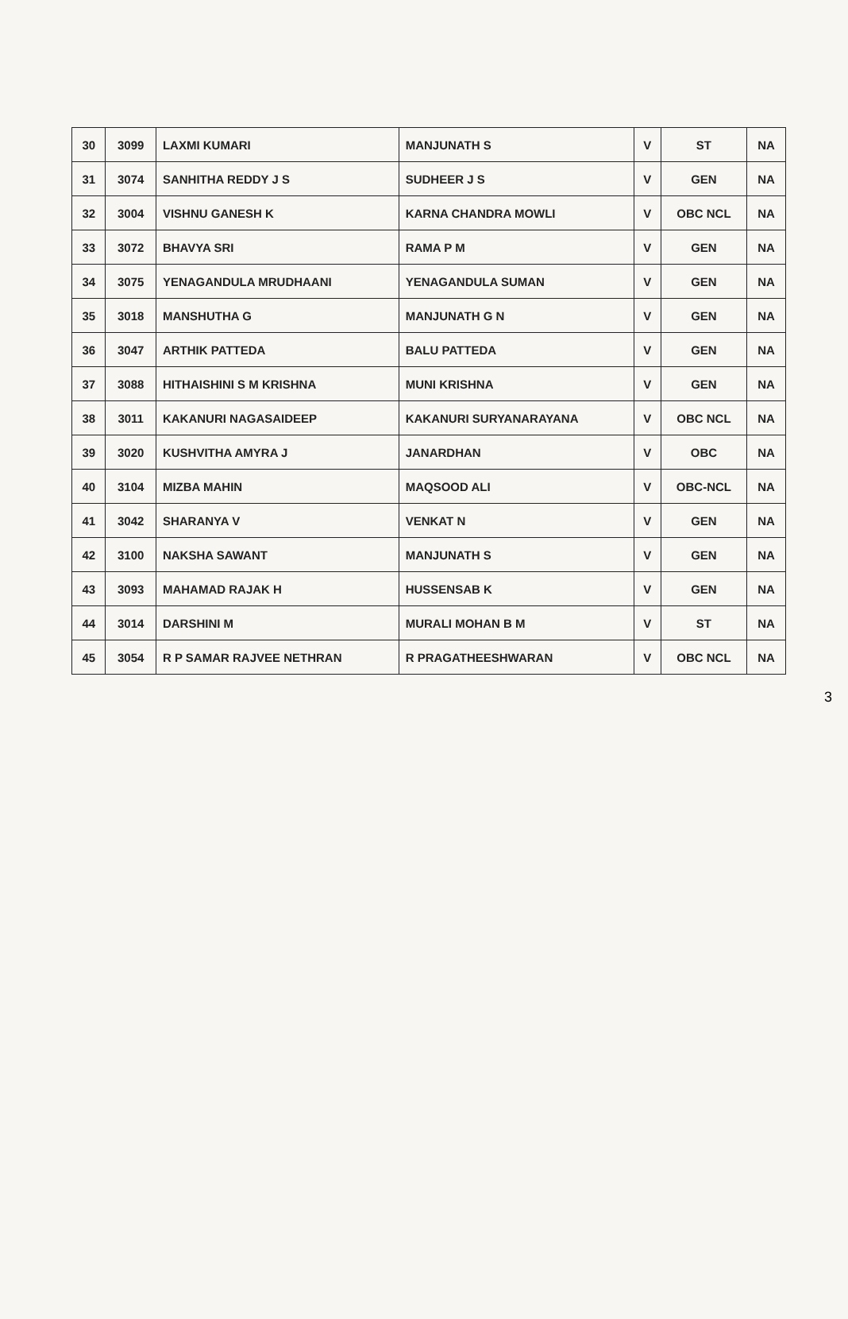| 30 | 3099 | LAXMI KUMARI | MANJUNATH S | V | ST | NA |
| 31 | 3074 | SANHITHA REDDY J S | SUDHEER J S | V | GEN | NA |
| 32 | 3004 | VISHNU GANESH K | KARNA CHANDRA MOWLI | V | OBC NCL | NA |
| 33 | 3072 | BHAVYA SRI | RAMA P M | V | GEN | NA |
| 34 | 3075 | YENAGANDULA MRUDHAANI | YENAGANDULA SUMAN | V | GEN | NA |
| 35 | 3018 | MANSHUTHA G | MANJUNATH G N | V | GEN | NA |
| 36 | 3047 | ARTHIK PATTEDA | BALU PATTEDA | V | GEN | NA |
| 37 | 3088 | HITHAISHINI S M KRISHNA | MUNI KRISHNA | V | GEN | NA |
| 38 | 3011 | KAKANURI NAGASAIDEEP | KAKANURI SURYANARAYANA | V | OBC NCL | NA |
| 39 | 3020 | KUSHVITHA AMYRA J | JANARDHAN | V | OBC | NA |
| 40 | 3104 | MIZBA MAHIN | MAQSOOD ALI | V | OBC-NCL | NA |
| 41 | 3042 | SHARANYA V | VENKAT N | V | GEN | NA |
| 42 | 3100 | NAKSHA SAWANT | MANJUNATH S | V | GEN | NA |
| 43 | 3093 | MAHAMAD RAJAK H | HUSSENSAB K | V | GEN | NA |
| 44 | 3014 | DARSHINI M | MURALI MOHAN B M | V | ST | NA |
| 45 | 3054 | R P SAMAR RAJVEE NETHRAN | R PRAGATHEESHWARAN | V | OBC NCL | NA |
3